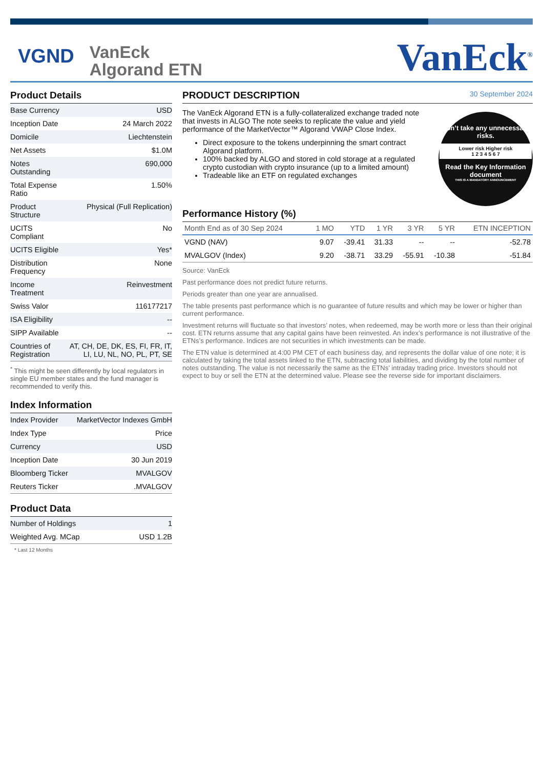VGND
VanEck
Algorand ETN
VanEck<sup>®</sup>
Product Details
| Base Currency | USD |
| Inception Date | 24 March 2022 |
| Domicile | Liechtenstein |
| Net Assets | $1.0M |
| Notes Outstanding | 690,000 |
| Total Expense Ratio | 1.50% |
| Product Structure | Physical (Full Replication) |
| UCITS Compliant | No |
| UCITS Eligible | Yes* |
| Distribution Frequency | None |
| Income Treatment | Reinvestment |
| Swiss Valor | 116177217 |
| ISA Eligibility | -- |
| SIPP Available | -- |
| Countries of Registration | AT, CH, DE, DK, ES, FI, FR, IT, LI, LU, NL, NO, PL, PT, SE |
<sup>*</sup> This might be seen differently by local regulators in single EU member states and the fund manager is recommended to verify this.
Index Information
| Index Provider | MarketVector Indexes GmbH |
| Index Type | Price |
| Currency | USD |
| Inception Date | 30 Jun 2019 |
| Bloomberg Ticker | MVALGOV |
| Reuters Ticker | .MVALGOV |
Product Data
| Number of Holdings | 1 |
| Weighted Avg. MCap | USD 1.2B |
* Last 12 Months
PRODUCT DESCRIPTION 30 September 2024
The VanEck Algorand ETN is a fully-collateralized exchange traded note that invests in ALGO The note seeks to replicate the value and yield performance of the MarketVector™ Algorand VWAP Close Index.
Direct exposure to the tokens underpinning the smart contract Algorand platform.
100% backed by ALGO and stored in cold storage at a regulated crypto custodian with crypto insurance (up to a limited amount)
Tradeable like an ETF on regulated exchanges
Don’t take any unnecessary risks.
Lower risk Higher risk
1 2 3 4 5 6 7
Read the Key Information document
THIS IS A MANDATORY ANNOUNCEMENT
Performance History (%)
| Month End as of 30 Sep 2024 | 1 MO | YTD | 1 YR | 3 YR | 5 YR | ETN INCEPTION |
| --- | --- | --- | --- | --- | --- | --- |
| VGND (NAV) | 9.07 | -39.41 | 31.33 | -- | -- | -52.78 |
| MVALGOV (Index) | 9.20 | -38.71 | 33.29 | -55.91 | -10.38 | -51.84 |
Source: VanEck
Past performance does not predict future returns.
Periods greater than one year are annualised.
The table presents past performance which is no guarantee of future results and which may be lower or higher than current performance.
Investment returns will fluctuate so that investors’ notes, when redeemed, may be worth more or less than their original cost. ETN returns assume that any capital gains have been reinvested. An index’s performance is not illustrative of the ETNs’s performance. Indices are not securities in which investments can be made.
The ETN value is determined at 4:00 PM CET of each business day, and represents the dollar value of one note; it is calculated by taking the total assets linked to the ETN, subtracting total liabilities, and dividing by the total number of notes outstanding. The value is not necessarily the same as the ETNs’ intraday trading price. Investors should not expect to buy or sell the ETN at the determined value. Please see the reverse side for important disclaimers.